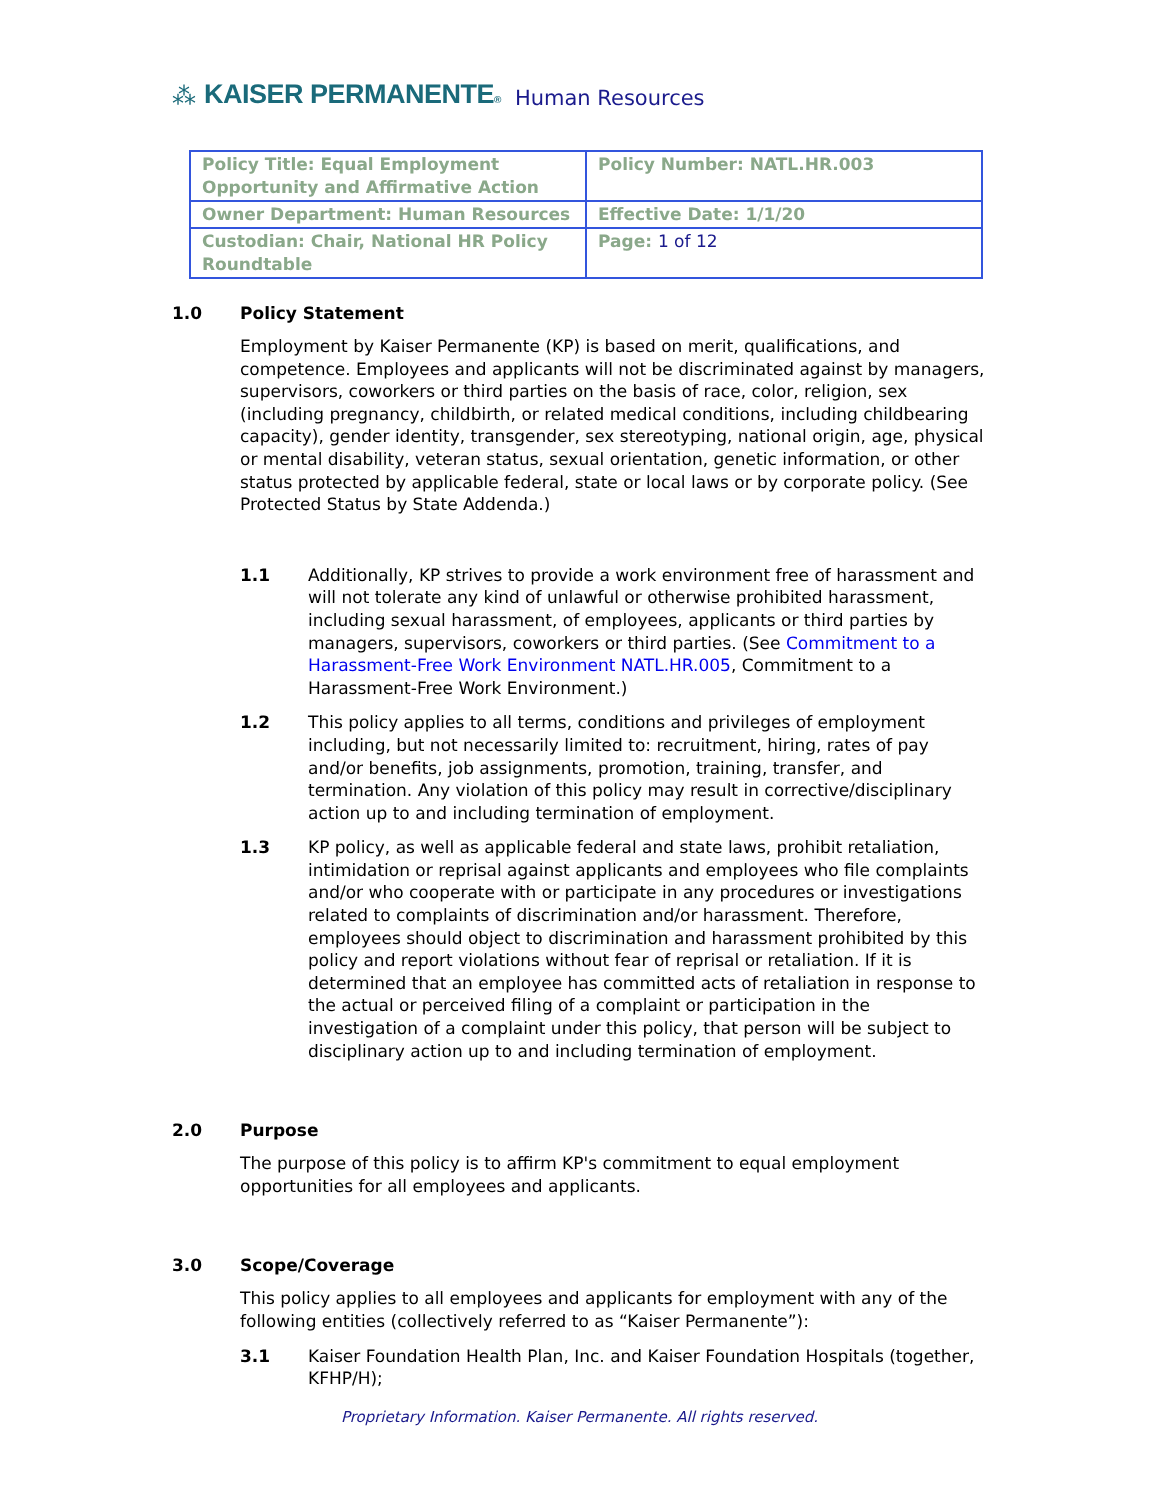⁂ KAISER PERMANENTE® Human Resources
| Policy Title: Equal Employment Opportunity and Affirmative Action | Policy Number: NATL.HR.003 |
| Owner Department: Human Resources | Effective Date: 1/1/20 |
| Custodian: Chair, National HR Policy Roundtable | Page: 1 of 12 |
1.0 Policy Statement
Employment by Kaiser Permanente (KP) is based on merit, qualifications, and competence. Employees and applicants will not be discriminated against by managers, supervisors, coworkers or third parties on the basis of race, color, religion, sex (including pregnancy, childbirth, or related medical conditions, including childbearing capacity), gender identity, transgender, sex stereotyping, national origin, age, physical or mental disability, veteran status, sexual orientation, genetic information, or other status protected by applicable federal, state or local laws or by corporate policy. (See Protected Status by State Addenda.)
1.1 Additionally, KP strives to provide a work environment free of harassment and will not tolerate any kind of unlawful or otherwise prohibited harassment, including sexual harassment, of employees, applicants or third parties by managers, supervisors, coworkers or third parties. (See Commitment to a Harassment-Free Work Environment NATL.HR.005, Commitment to a Harassment-Free Work Environment.)
1.2 This policy applies to all terms, conditions and privileges of employment including, but not necessarily limited to: recruitment, hiring, rates of pay and/or benefits, job assignments, promotion, training, transfer, and termination. Any violation of this policy may result in corrective/disciplinary action up to and including termination of employment.
1.3 KP policy, as well as applicable federal and state laws, prohibit retaliation, intimidation or reprisal against applicants and employees who file complaints and/or who cooperate with or participate in any procedures or investigations related to complaints of discrimination and/or harassment. Therefore, employees should object to discrimination and harassment prohibited by this policy and report violations without fear of reprisal or retaliation. If it is determined that an employee has committed acts of retaliation in response to the actual or perceived filing of a complaint or participation in the investigation of a complaint under this policy, that person will be subject to disciplinary action up to and including termination of employment.
2.0 Purpose
The purpose of this policy is to affirm KP's commitment to equal employment opportunities for all employees and applicants.
3.0 Scope/Coverage
This policy applies to all employees and applicants for employment with any of the following entities (collectively referred to as “Kaiser Permanente”):
3.1 Kaiser Foundation Health Plan, Inc. and Kaiser Foundation Hospitals (together, KFHP/H);
Proprietary Information. Kaiser Permanente. All rights reserved.